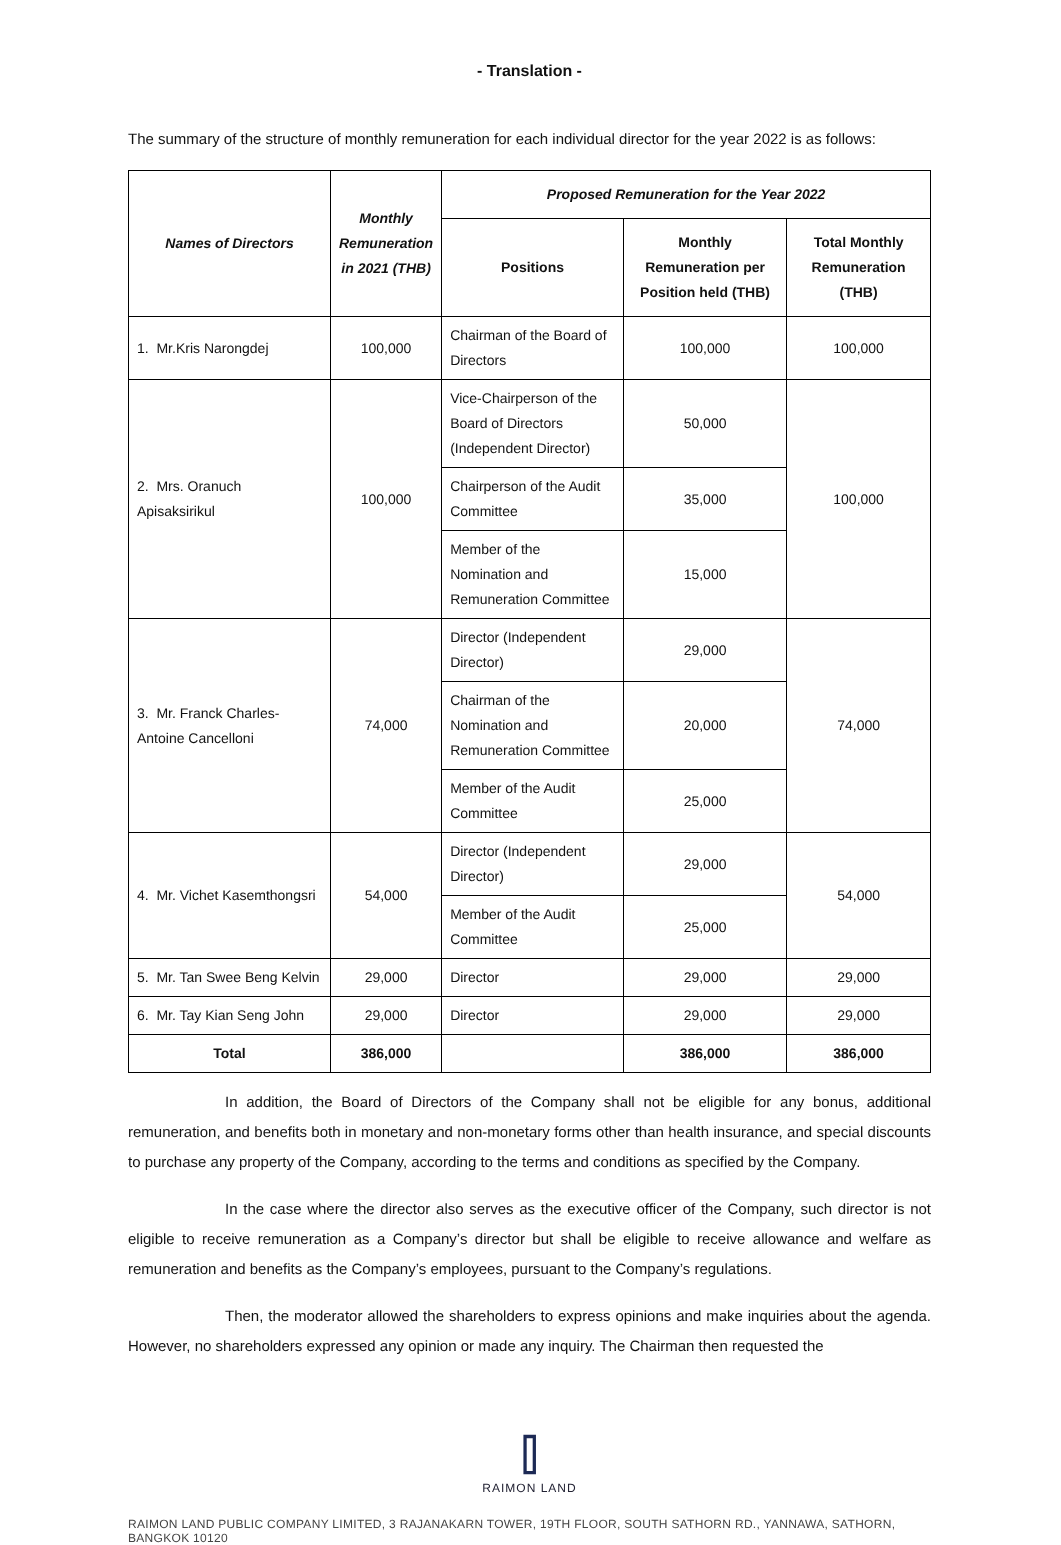- Translation -
The summary of the structure of monthly remuneration for each individual director for the year 2022 is as follows:
| Names of Directors | Monthly Remuneration in 2021 (THB) | Proposed Remuneration for the Year 2022 | | |
| --- | --- | --- | --- | --- |
| | | Positions | Monthly Remuneration per Position held (THB) | Total Monthly Remuneration (THB) |
| 1. Mr.Kris Narongdej | 100,000 | Chairman of the Board of Directors | 100,000 | 100,000 |
| 2. Mrs. Oranuch Apisaksirikul | 100,000 | Vice-Chairperson of the Board of Directors (Independent Director) | 50,000 | 100,000 |
| | | Chairperson of the Audit Committee | 35,000 | |
| | | Member of the Nomination and Remuneration Committee | 15,000 | |
| 3. Mr. Franck Charles-Antoine Cancelloni | 74,000 | Director (Independent Director) | 29,000 | 74,000 |
| | | Chairman of the Nomination and Remuneration Committee | 20,000 | |
| | | Member of the Audit Committee | 25,000 | |
| 4. Mr. Vichet Kasemthongsri | 54,000 | Director (Independent Director) | 29,000 | 54,000 |
| | | Member of the Audit Committee | 25,000 | |
| 5. Mr. Tan Swee Beng Kelvin | 29,000 | Director | 29,000 | 29,000 |
| 6. Mr. Tay Kian Seng John | 29,000 | Director | 29,000 | 29,000 |
| Total | 386,000 | | 386,000 | 386,000 |
In addition, the Board of Directors of the Company shall not be eligible for any bonus, additional remuneration, and benefits both in monetary and non-monetary forms other than health insurance, and special discounts to purchase any property of the Company, according to the terms and conditions as specified by the Company.
In the case where the director also serves as the executive officer of the Company, such director is not eligible to receive remuneration as a Company’s director but shall be eligible to receive allowance and welfare as remuneration and benefits as the Company’s employees, pursuant to the Company’s regulations.
Then, the moderator allowed the shareholders to express opinions and make inquiries about the agenda. However, no shareholders expressed any opinion or made any inquiry. The Chairman then requested the
⫿
RAIMON LAND
RAIMON LAND PUBLIC COMPANY LIMITED, 3 RAJANAKARN TOWER, 19TH FLOOR, SOUTH SATHORN RD., YANNAWA, SATHORN, BANGKOK 10120